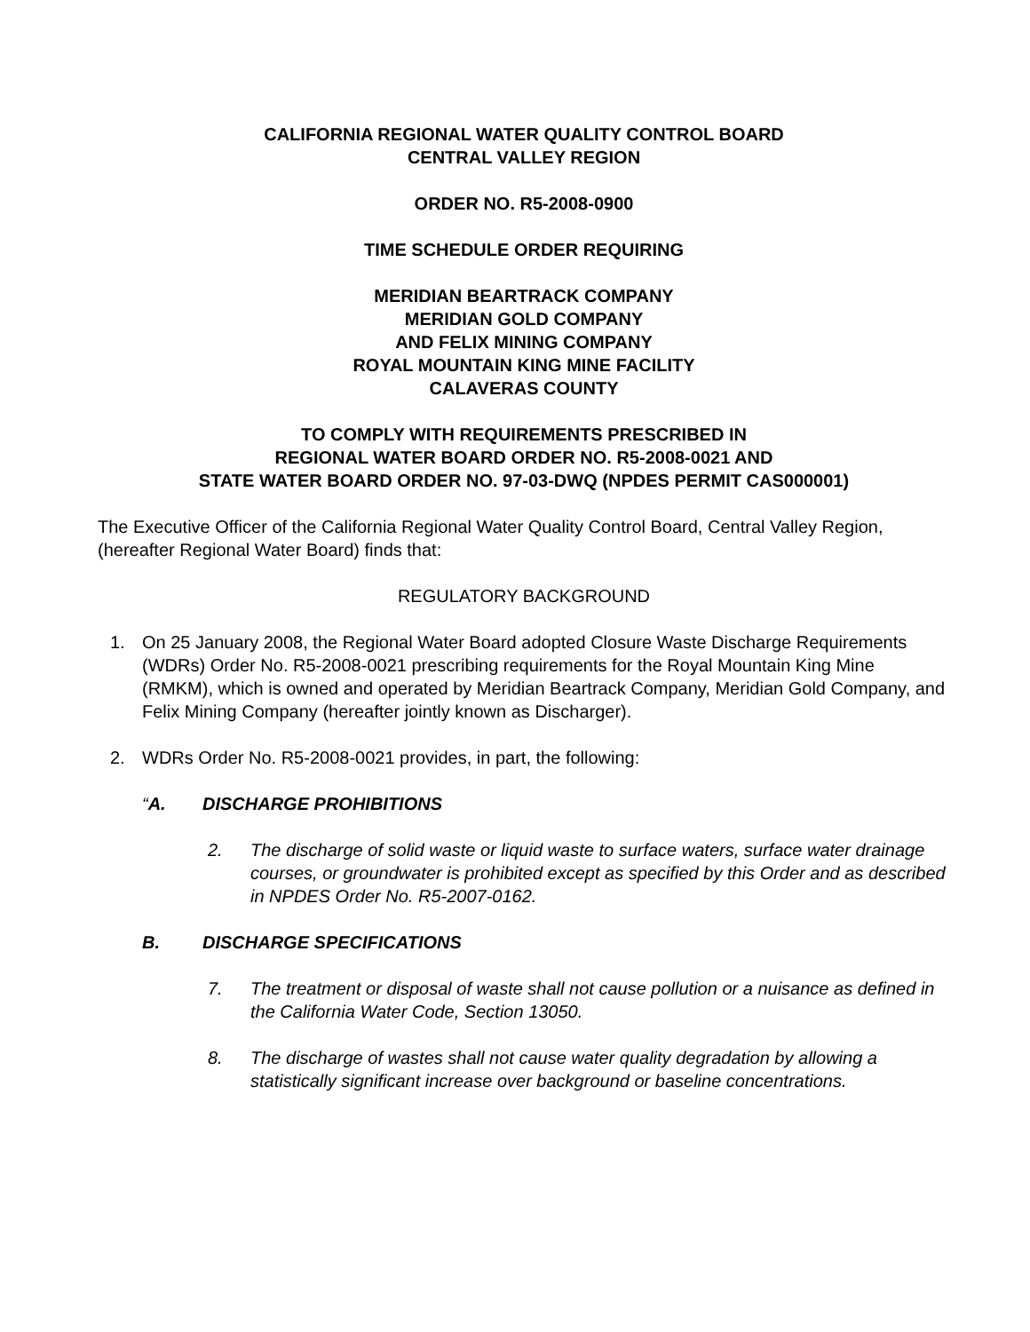CALIFORNIA REGIONAL WATER QUALITY CONTROL BOARD
CENTRAL VALLEY REGION
ORDER NO. R5-2008-0900
TIME SCHEDULE ORDER REQUIRING
MERIDIAN BEARTRACK COMPANY
MERIDIAN GOLD COMPANY
AND FELIX MINING COMPANY
ROYAL MOUNTAIN KING MINE FACILITY
CALAVERAS COUNTY
TO COMPLY WITH REQUIREMENTS PRESCRIBED IN
REGIONAL WATER BOARD ORDER NO. R5-2008-0021 AND
STATE WATER BOARD ORDER NO. 97-03-DWQ (NPDES PERMIT CAS000001)
The Executive Officer of the California Regional Water Quality Control Board, Central Valley Region, (hereafter Regional Water Board) finds that:
REGULATORY BACKGROUND
1. On 25 January 2008, the Regional Water Board adopted Closure Waste Discharge Requirements (WDRs) Order No. R5-2008-0021 prescribing requirements for the Royal Mountain King Mine (RMKM), which is owned and operated by Meridian Beartrack Company, Meridian Gold Company, and Felix Mining Company (hereafter jointly known as Discharger).
2. WDRs Order No. R5-2008-0021 provides, in part, the following:
“A. DISCHARGE PROHIBITIONS
2. The discharge of solid waste or liquid waste to surface waters, surface water drainage courses, or groundwater is prohibited except as specified by this Order and as described in NPDES Order No. R5-2007-0162.
B. DISCHARGE SPECIFICATIONS
7. The treatment or disposal of waste shall not cause pollution or a nuisance as defined in the California Water Code, Section 13050.
8. The discharge of wastes shall not cause water quality degradation by allowing a statistically significant increase over background or baseline concentrations.